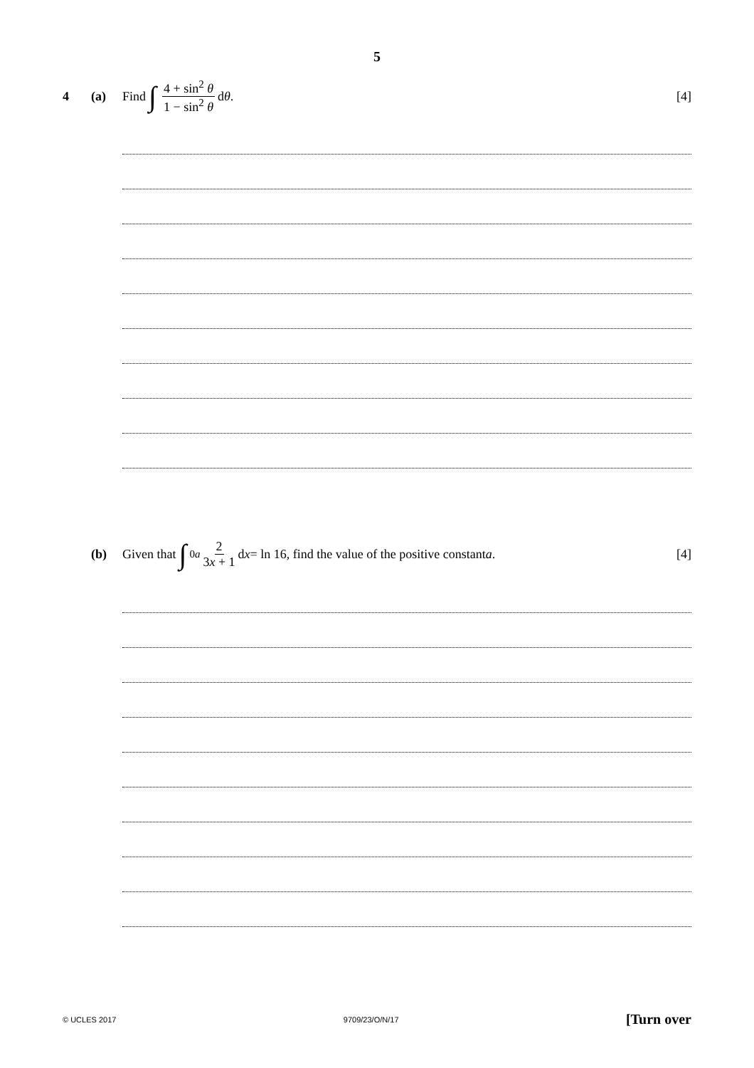5
4 (a) Find ∫ 4 + sin<sup>2</sup> θ 1 − sin<sup>2</sup> θ d θ. [4]
(b) Given that ∫<sub>0</sub><sup>a</sup> 2 3x + 1 d x = ln 16, find the value of the positive constant a. [4]
© UCLES 2017 9709/23/O/N/17 [Turn over